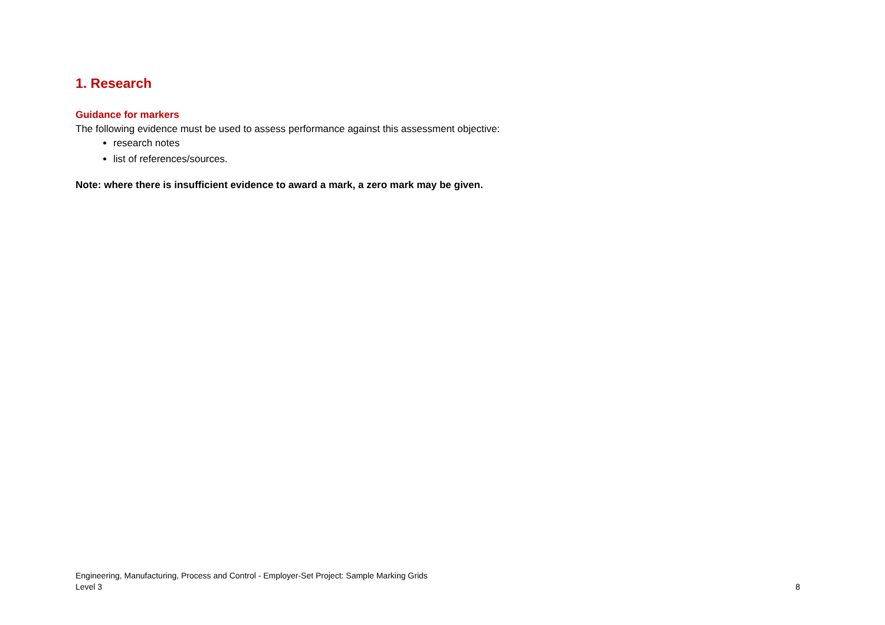1. Research
Guidance for markers
The following evidence must be used to assess performance against this assessment objective:
research notes
list of references/sources.
Note: where there is insufficient evidence to award a mark, a zero mark may be given.
Engineering, Manufacturing, Process and Control - Employer-Set Project: Sample Marking Grids
Level 3 8